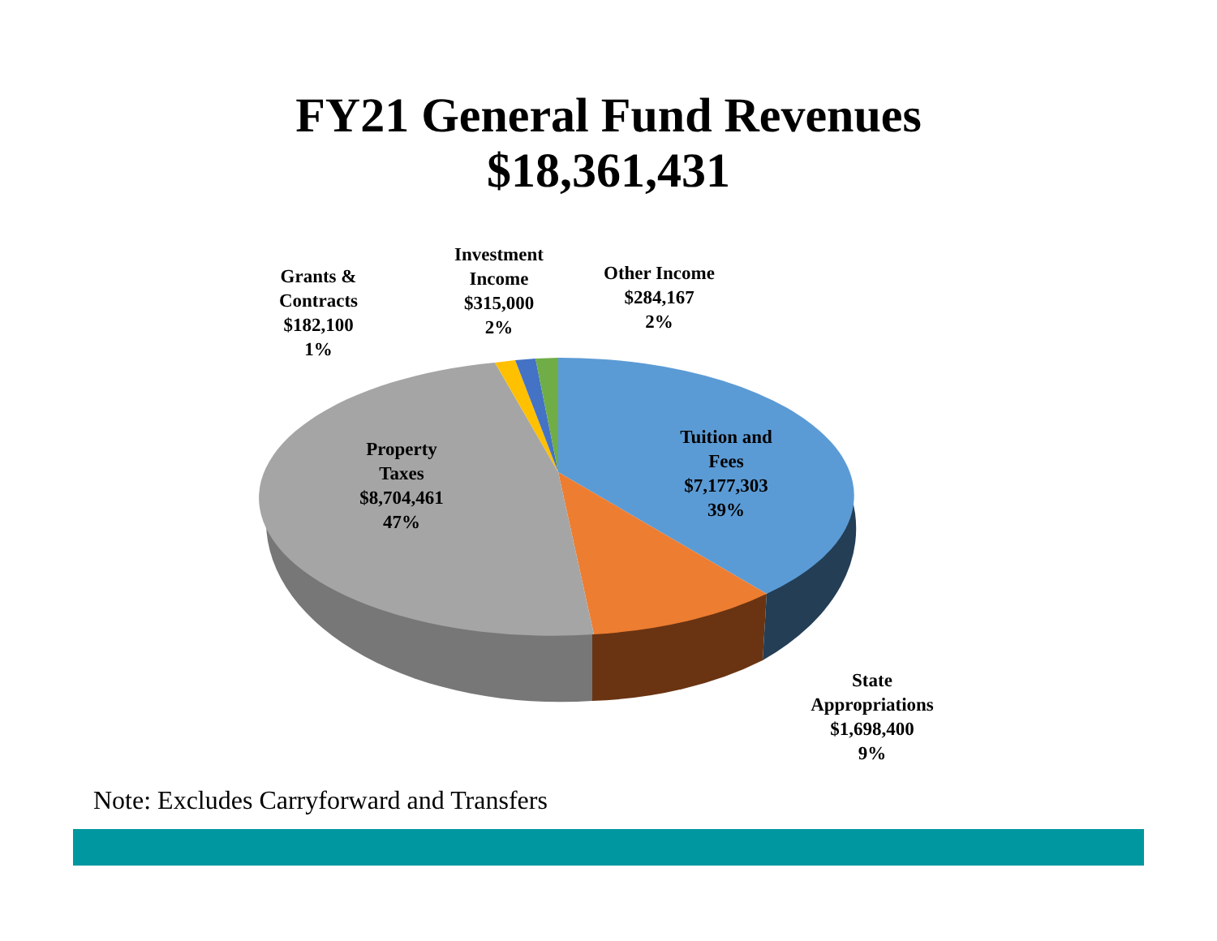FY21 General Fund Revenues
$18,361,431
Grants &
Contracts
$182,100
1%
Investment
Income
$315,000
2%
Other Income
$284,167
2%
Tuition and
Fees
$7,177,303
39%
Property
Taxes
$8,704,461
47%
State
Appropriations
$1,698,400
9%
Note: Excludes Carryforward and Transfers